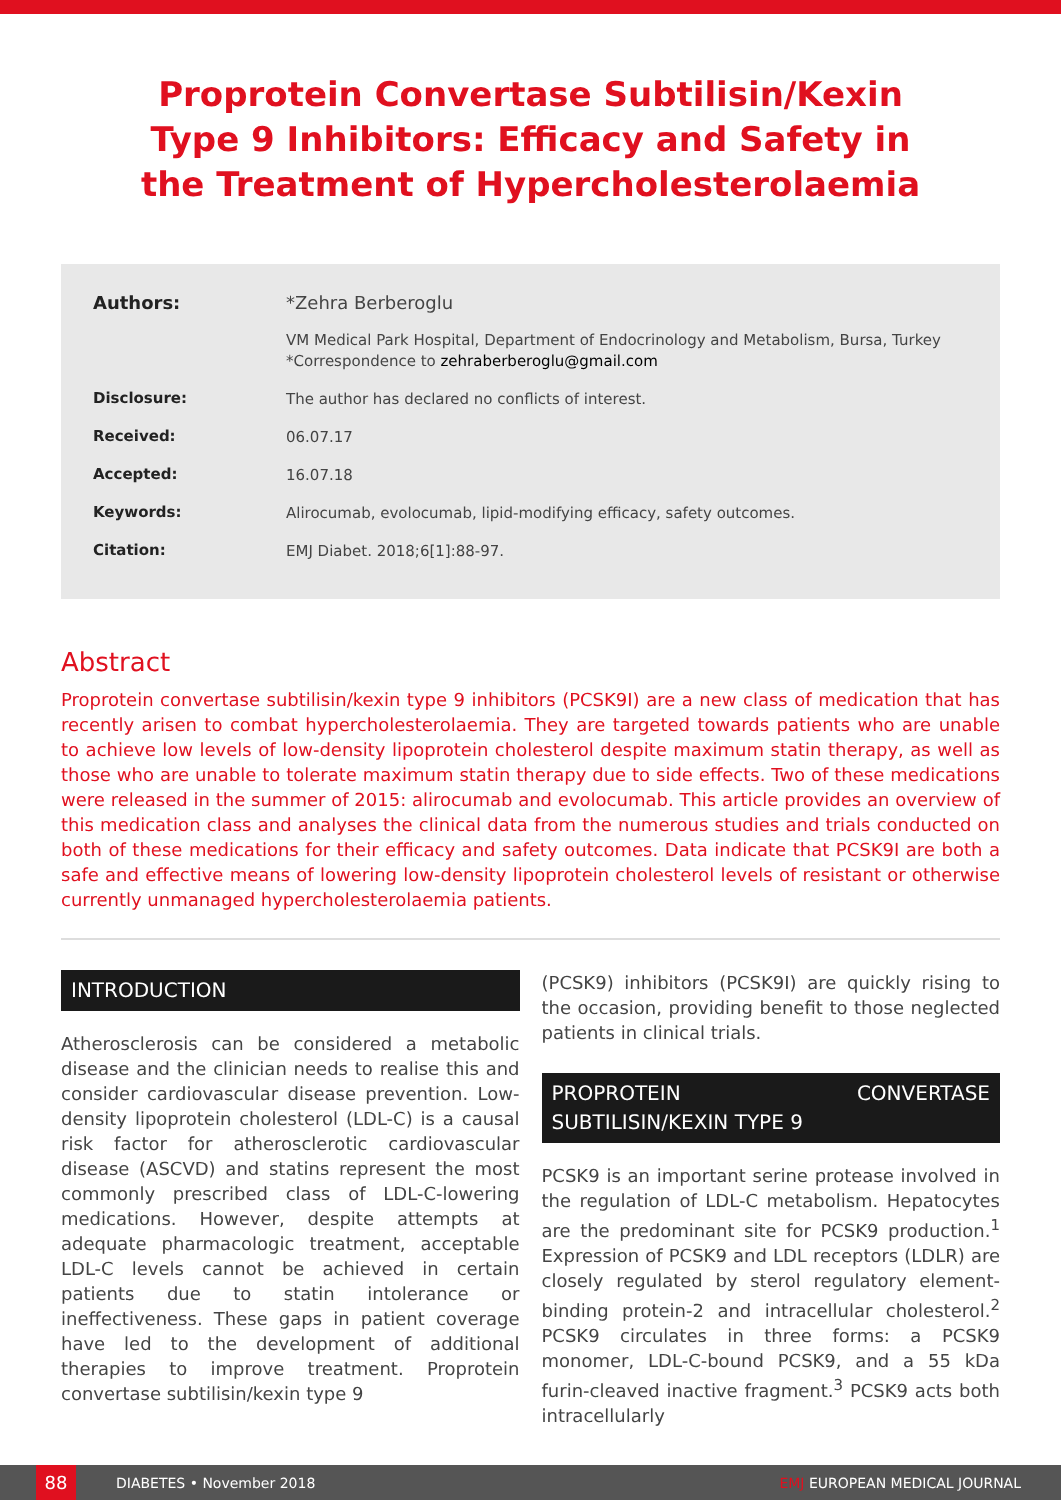Proprotein Convertase Subtilisin/Kexin Type 9 Inhibitors: Efficacy and Safety in the Treatment of Hypercholesterolaemia
Authors:
*Zehra Berberoglu
VM Medical Park Hospital, Department of Endocrinology and Metabolism, Bursa, Turkey
*Correspondence to zehraberberoglu@gmail.com
Disclosure:
The author has declared no conflicts of interest.
Received:
06.07.17
Accepted:
16.07.18
Keywords:
Alirocumab, evolocumab, lipid-modifying efficacy, safety outcomes.
Citation:
EMJ Diabet. 2018;6[1]:88-97.
Abstract
Proprotein convertase subtilisin/kexin type 9 inhibitors (PCSK9I) are a new class of medication that has recently arisen to combat hypercholesterolaemia. They are targeted towards patients who are unable to achieve low levels of low-density lipoprotein cholesterol despite maximum statin therapy, as well as those who are unable to tolerate maximum statin therapy due to side effects. Two of these medications were released in the summer of 2015: alirocumab and evolocumab. This article provides an overview of this medication class and analyses the clinical data from the numerous studies and trials conducted on both of these medications for their efficacy and safety outcomes. Data indicate that PCSK9I are both a safe and effective means of lowering low-density lipoprotein cholesterol levels of resistant or otherwise currently unmanaged hypercholesterolaemia patients.
INTRODUCTION
Atherosclerosis can be considered a metabolic disease and the clinician needs to realise this and consider cardiovascular disease prevention. Low-density lipoprotein cholesterol (LDL-C) is a causal risk factor for atherosclerotic cardiovascular disease (ASCVD) and statins represent the most commonly prescribed class of LDL-C-lowering medications. However, despite attempts at adequate pharmacologic treatment, acceptable LDL-C levels cannot be achieved in certain patients due to statin intolerance or ineffectiveness. These gaps in patient coverage have led to the development of additional therapies to improve treatment. Proprotein convertase subtilisin/kexin type 9
(PCSK9) inhibitors (PCSK9I) are quickly rising to the occasion, providing benefit to those neglected patients in clinical trials.
PROPROTEIN CONVERTASE SUBTILISIN/KEXIN TYPE 9
PCSK9 is an important serine protease involved in the regulation of LDL-C metabolism. Hepatocytes are the predominant site for PCSK9 production.<sup>1</sup> Expression of PCSK9 and LDL receptors (LDLR) are closely regulated by sterol regulatory element-binding protein-2 and intracellular cholesterol.<sup>2</sup> PCSK9 circulates in three forms: a PCSK9 monomer, LDL-C-bound PCSK9, and a 55 kDa furin-cleaved inactive fragment.<sup>3</sup> PCSK9 acts both intracellularly
88
DIABETES • November 2018 EMJ EUROPEAN MEDICAL JOURNAL